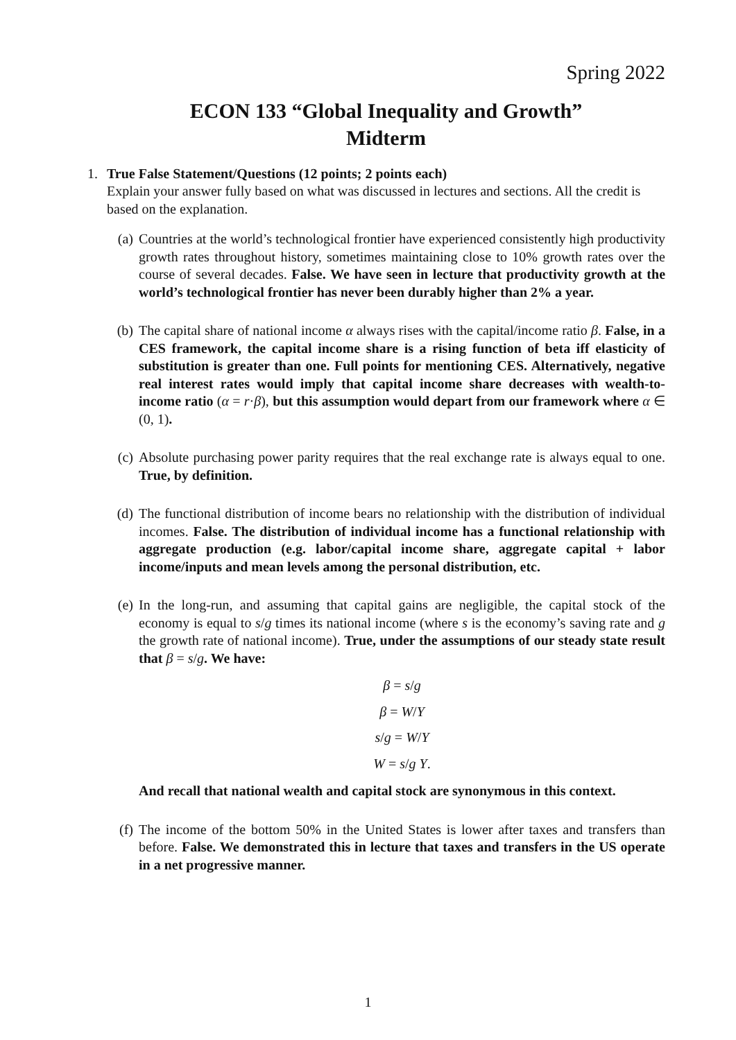Spring 2022
ECON 133 “Global Inequality and Growth”
Midterm
1. True False Statement/Questions (12 points; 2 points each)
Explain your answer fully based on what was discussed in lectures and sections. All the credit is based on the explanation.
(a) Countries at the world’s technological frontier have experienced consistently high productivity growth rates throughout history, sometimes maintaining close to 10% growth rates over the course of several decades. False. We have seen in lecture that productivity growth at the world’s technological frontier has never been durably higher than 2% a year.
(b) The capital share of national income α always rises with the capital/income ratio β. False, in a CES framework, the capital income share is a rising function of beta iff elasticity of substitution is greater than one. Full points for mentioning CES. Alternatively, negative real interest rates would imply that capital income share decreases with wealth-to-income ratio (α = r·β), but this assumption would depart from our framework where α ∈ (0, 1).
(c) Absolute purchasing power parity requires that the real exchange rate is always equal to one. True, by definition.
(d) The functional distribution of income bears no relationship with the distribution of individual incomes. False. The distribution of individual income has a functional relationship with aggregate production (e.g. labor/capital income share, aggregate capital + labor income/inputs and mean levels among the personal distribution, etc.
(e) In the long-run, and assuming that capital gains are negligible, the capital stock of the economy is equal to s/g times its national income (where s is the economy’s saving rate and g the growth rate of national income). True, under the assumptions of our steady state result that β = s/g. We have:
β = s/g
β = W/Y
s/g = W/Y
W = s/g Y.
And recall that national wealth and capital stock are synonymous in this context.
(f) The income of the bottom 50% in the United States is lower after taxes and transfers than before. False. We demonstrated this in lecture that taxes and transfers in the US operate in a net progressive manner.
1